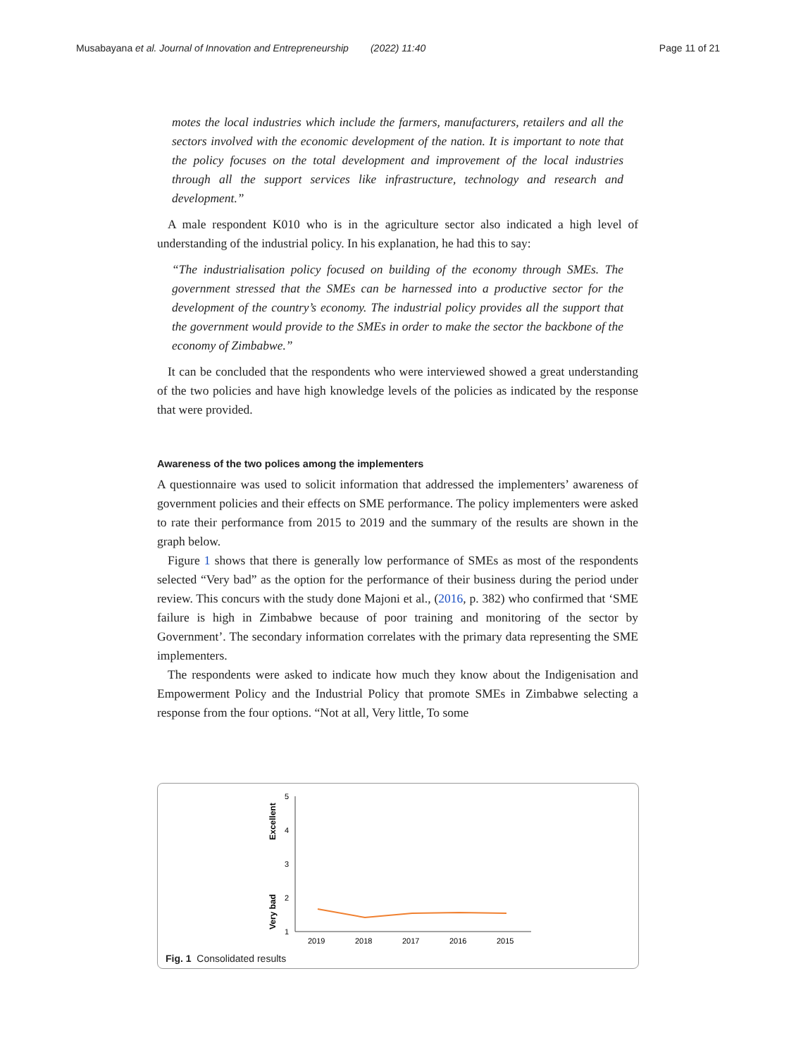Musabayana et al. Journal of Innovation and Entrepreneurship (2022) 11:40 Page 11 of 21
motes the local industries which include the farmers, manufacturers, retailers and all the sectors involved with the economic development of the nation. It is important to note that the policy focuses on the total development and improvement of the local industries through all the support services like infrastructure, technology and research and development.”
A male respondent K010 who is in the agriculture sector also indicated a high level of understanding of the industrial policy. In his explanation, he had this to say:
“The industrialisation policy focused on building of the economy through SMEs. The government stressed that the SMEs can be harnessed into a productive sector for the development of the country’s economy. The industrial policy provides all the support that the government would provide to the SMEs in order to make the sector the backbone of the economy of Zimbabwe.”
It can be concluded that the respondents who were interviewed showed a great understanding of the two policies and have high knowledge levels of the policies as indicated by the response that were provided.
Awareness of the two polices among the implementers
A questionnaire was used to solicit information that addressed the implementers’ awareness of government policies and their effects on SME performance. The policy implementers were asked to rate their performance from 2015 to 2019 and the summary of the results are shown in the graph below.
Figure 1 shows that there is generally low performance of SMEs as most of the respondents selected “Very bad” as the option for the performance of their business during the period under review. This concurs with the study done Majoni et al., (2016, p. 382) who confirmed that ‘SME failure is high in Zimbabwe because of poor training and monitoring of the sector by Government’. The secondary information correlates with the primary data representing the SME implementers.
The respondents were asked to indicate how much they know about the Indigenisation and Empowerment Policy and the Industrial Policy that promote SMEs in Zimbabwe selecting a response from the four options. “Not at all, Very little, To some
Excellent
Very bad
5
4
3
2
1
2019
2018
2017
2016
2015
Fig. 1 Consolidated results